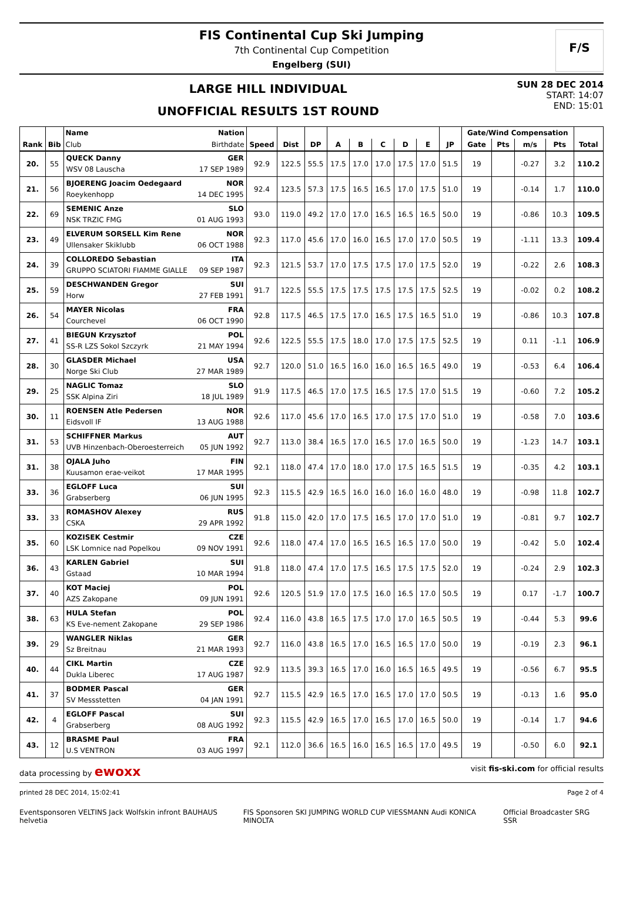FIS Continental Cup Ski Jumping
7th Continental Cup Competition
Engelberg (SUI)
F/S
LARGE HILL INDIVIDUAL
UNOFFICIAL RESULTS 1ST ROUND
SUN 28 DEC 2014
START: 14:07
END: 15:01
| | | Name Nation | | | | | | | | | | Gate/Wind Compensation | | | | |
| --- | --- | --- | --- | --- | --- | --- | --- | --- | --- | --- | --- | --- | --- | --- | --- | --- |
| Rank | Bib | Club Birthdate | Speed | Dist | DP | A | B | C | D | E | JP | Gate | Pts | m/s | Pts | Total |
| 20. | 55 | QUECK Danny GER WSV 08 Lauscha 17 SEP 1989 | 92.9 | 122.5 | 55.5 | 17.5 | 17.0 | 17.0 | 17.5 | 17.0 | 51.5 | 19 | | -0.27 | 3.2 | 110.2 |
| 21. | 56 | BJOERENG Joacim Oedegaard NOR Roeykenhopp 14 DEC 1995 | 92.4 | 123.5 | 57.3 | 17.5 | 16.5 | 16.5 | 17.0 | 17.5 | 51.0 | 19 | | -0.14 | 1.7 | 110.0 |
| 22. | 69 | SEMENIC Anze SLO NSK TRZIC FMG 01 AUG 1993 | 93.0 | 119.0 | 49.2 | 17.0 | 17.0 | 16.5 | 16.5 | 16.5 | 50.0 | 19 | | -0.86 | 10.3 | 109.5 |
| 23. | 49 | ELVERUM SORSELL Kim Rene NOR Ullensaker Skiklubb 06 OCT 1988 | 92.3 | 117.0 | 45.6 | 17.0 | 16.0 | 16.5 | 17.0 | 17.0 | 50.5 | 19 | | -1.11 | 13.3 | 109.4 |
| 24. | 39 | COLLOREDO Sebastian ITA GRUPPO SCIATORI FIAMME GIALLE 09 SEP 1987 | 92.3 | 121.5 | 53.7 | 17.0 | 17.5 | 17.5 | 17.0 | 17.5 | 52.0 | 19 | | -0.22 | 2.6 | 108.3 |
| 25. | 59 | DESCHWANDEN Gregor SUI Horw 27 FEB 1991 | 91.7 | 122.5 | 55.5 | 17.5 | 17.5 | 17.5 | 17.5 | 17.5 | 52.5 | 19 | | -0.02 | 0.2 | 108.2 |
| 26. | 54 | MAYER Nicolas FRA Courchevel 06 OCT 1990 | 92.8 | 117.5 | 46.5 | 17.5 | 17.0 | 16.5 | 17.5 | 16.5 | 51.0 | 19 | | -0.86 | 10.3 | 107.8 |
| 27. | 41 | BIEGUN Krzysztof POL SS-R LZS Sokol Szczyrk 21 MAY 1994 | 92.6 | 122.5 | 55.5 | 17.5 | 18.0 | 17.0 | 17.5 | 17.5 | 52.5 | 19 | | 0.11 | -1.1 | 106.9 |
| 28. | 30 | GLASDER Michael USA Norge Ski Club 27 MAR 1989 | 92.7 | 120.0 | 51.0 | 16.5 | 16.0 | 16.0 | 16.5 | 16.5 | 49.0 | 19 | | -0.53 | 6.4 | 106.4 |
| 29. | 25 | NAGLIC Tomaz SLO SSK Alpina Ziri 18 JUL 1989 | 91.9 | 117.5 | 46.5 | 17.0 | 17.5 | 16.5 | 17.5 | 17.0 | 51.5 | 19 | | -0.60 | 7.2 | 105.2 |
| 30. | 11 | ROENSEN Atle Pedersen NOR Eidsvoll IF 13 AUG 1988 | 92.6 | 117.0 | 45.6 | 17.0 | 16.5 | 17.0 | 17.5 | 17.0 | 51.0 | 19 | | -0.58 | 7.0 | 103.6 |
| 31. | 53 | SCHIFFNER Markus AUT UVB Hinzenbach-Oberoesterreich 05 JUN 1992 | 92.7 | 113.0 | 38.4 | 16.5 | 17.0 | 16.5 | 17.0 | 16.5 | 50.0 | 19 | | -1.23 | 14.7 | 103.1 |
| 31. | 38 | OJALA Juho FIN Kuusamon erae-veikot 17 MAR 1995 | 92.1 | 118.0 | 47.4 | 17.0 | 18.0 | 17.0 | 17.5 | 16.5 | 51.5 | 19 | | -0.35 | 4.2 | 103.1 |
| 33. | 36 | EGLOFF Luca SUI Grabserberg 06 JUN 1995 | 92.3 | 115.5 | 42.9 | 16.5 | 16.0 | 16.0 | 16.0 | 16.0 | 48.0 | 19 | | -0.98 | 11.8 | 102.7 |
| 33. | 33 | ROMASHOV Alexey RUS CSKA 29 APR 1992 | 91.8 | 115.0 | 42.0 | 17.0 | 17.5 | 16.5 | 17.0 | 17.0 | 51.0 | 19 | | -0.81 | 9.7 | 102.7 |
| 35. | 60 | KOZISEK Cestmir CZE LSK Lomnice nad Popelkou 09 NOV 1991 | 92.6 | 118.0 | 47.4 | 17.0 | 16.5 | 16.5 | 16.5 | 17.0 | 50.0 | 19 | | -0.42 | 5.0 | 102.4 |
| 36. | 43 | KARLEN Gabriel SUI Gstaad 10 MAR 1994 | 91.8 | 118.0 | 47.4 | 17.0 | 17.5 | 16.5 | 17.5 | 17.5 | 52.0 | 19 | | -0.24 | 2.9 | 102.3 |
| 37. | 40 | KOT Maciej POL AZS Zakopane 09 JUN 1991 | 92.6 | 120.5 | 51.9 | 17.0 | 17.5 | 16.0 | 16.5 | 17.0 | 50.5 | 19 | | 0.17 | -1.7 | 100.7 |
| 38. | 63 | HULA Stefan POL KS Eve-nement Zakopane 29 SEP 1986 | 92.4 | 116.0 | 43.8 | 16.5 | 17.5 | 17.0 | 17.0 | 16.5 | 50.5 | 19 | | -0.44 | 5.3 | 99.6 |
| 39. | 29 | WANGLER Niklas GER Sz Breitnau 21 MAR 1993 | 92.7 | 116.0 | 43.8 | 16.5 | 17.0 | 16.5 | 16.5 | 17.0 | 50.0 | 19 | | -0.19 | 2.3 | 96.1 |
| 40. | 44 | CIKL Martin CZE Dukla Liberec 17 AUG 1987 | 92.9 | 113.5 | 39.3 | 16.5 | 17.0 | 16.0 | 16.5 | 16.5 | 49.5 | 19 | | -0.56 | 6.7 | 95.5 |
| 41. | 37 | BODMER Pascal GER SV Messstetten 04 JAN 1991 | 92.7 | 115.5 | 42.9 | 16.5 | 17.0 | 16.5 | 17.0 | 17.0 | 50.5 | 19 | | -0.13 | 1.6 | 95.0 |
| 42. | 4 | EGLOFF Pascal SUI Grabserberg 08 AUG 1992 | 92.3 | 115.5 | 42.9 | 16.5 | 17.0 | 16.5 | 17.0 | 16.5 | 50.0 | 19 | | -0.14 | 1.7 | 94.6 |
| 43. | 12 | BRASME Paul FRA U.S VENTRON 03 AUG 1997 | 92.1 | 112.0 | 36.6 | 16.5 | 16.0 | 16.5 | 16.5 | 17.0 | 49.5 | 19 | | -0.50 | 6.0 | 92.1 |
data processing by ewoxx visit fis-ski.com for official results
printed 28 DEC 2014, 15:02:41 Page 2 of 4
Eventsponsoren VELTINS Jack Wolfskin infront BAUHAUS helvetia FIS Sponsoren SKI JUMPING WORLD CUP VIESSMANN Audi KONICA MINOLTA Official Broadcaster SRG SSR